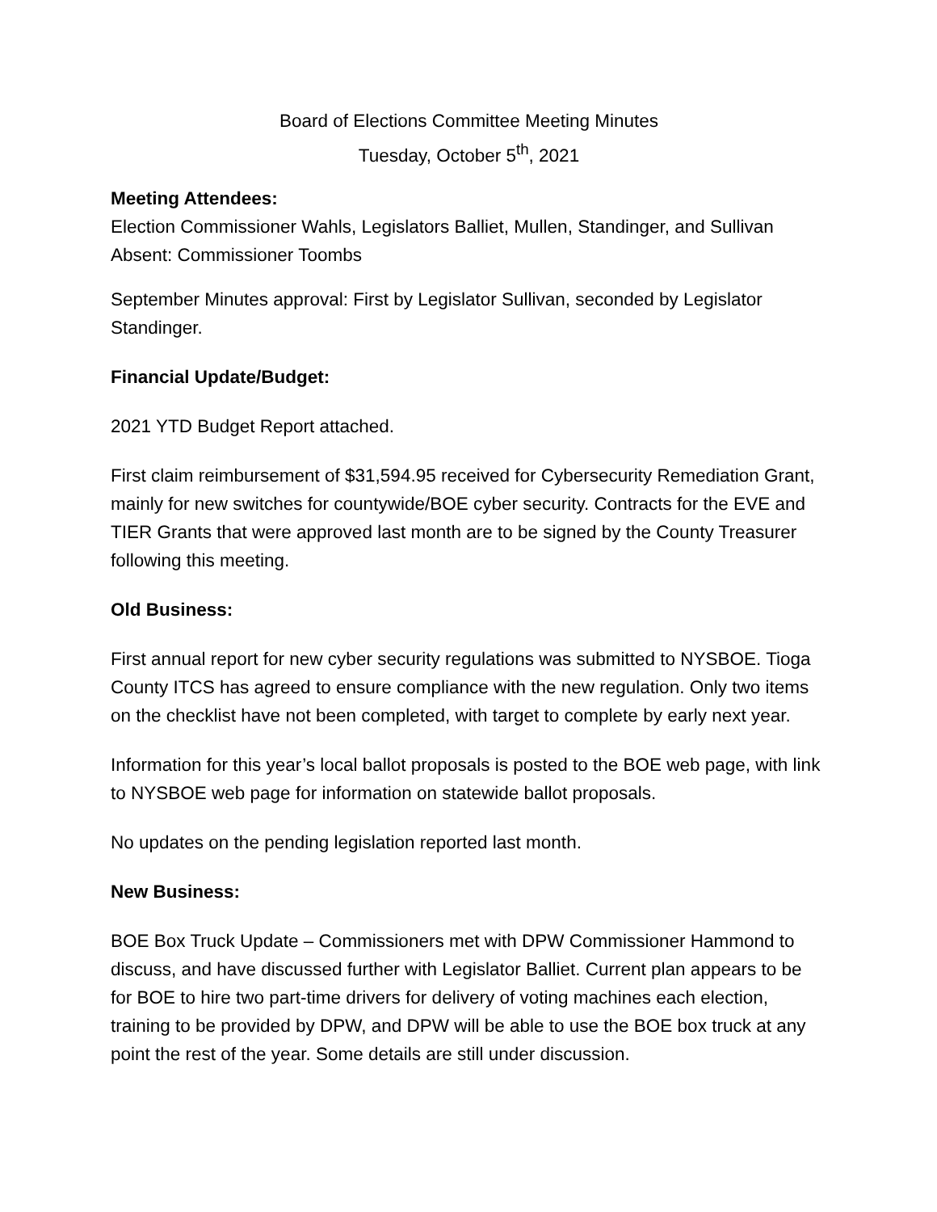Board of Elections Committee Meeting Minutes
Tuesday, October 5<sup>th</sup>, 2021
Meeting Attendees:
Election Commissioner Wahls, Legislators Balliet, Mullen, Standinger, and Sullivan
Absent: Commissioner Toombs
September Minutes approval: First by Legislator Sullivan, seconded by Legislator Standinger.
Financial Update/Budget:
2021 YTD Budget Report attached.
First claim reimbursement of $31,594.95 received for Cybersecurity Remediation Grant, mainly for new switches for countywide/BOE cyber security. Contracts for the EVE and TIER Grants that were approved last month are to be signed by the County Treasurer following this meeting.
Old Business:
First annual report for new cyber security regulations was submitted to NYSBOE. Tioga County ITCS has agreed to ensure compliance with the new regulation. Only two items on the checklist have not been completed, with target to complete by early next year.
Information for this year’s local ballot proposals is posted to the BOE web page, with link to NYSBOE web page for information on statewide ballot proposals.
No updates on the pending legislation reported last month.
New Business:
BOE Box Truck Update – Commissioners met with DPW Commissioner Hammond to discuss, and have discussed further with Legislator Balliet. Current plan appears to be for BOE to hire two part-time drivers for delivery of voting machines each election, training to be provided by DPW, and DPW will be able to use the BOE box truck at any point the rest of the year. Some details are still under discussion.